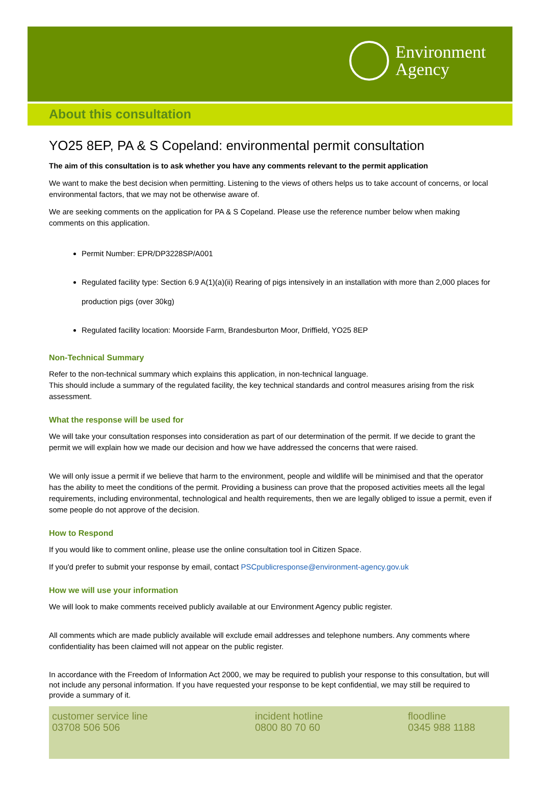Environment
Agency
About this consultation
YO25 8EP, PA & S Copeland: environmental permit consultation
The aim of this consultation is to ask whether you have any comments relevant to the permit application
We want to make the best decision when permitting. Listening to the views of others helps us to take account of concerns, or local environmental factors, that we may not be otherwise aware of.
We are seeking comments on the application for PA & S Copeland. Please use the reference number below when making comments on this application.
Permit Number: EPR/DP3228SP/A001
Regulated facility type: Section 6.9 A(1)(a)(ii) Rearing of pigs intensively in an installation with more than 2,000 places for production pigs (over 30kg)
Regulated facility location: Moorside Farm, Brandesburton Moor, Driffield, YO25 8EP
Non-Technical Summary
Refer to the non-technical summary which explains this application, in non-technical language.
This should include a summary of the regulated facility, the key technical standards and control measures arising from the risk assessment.
What the response will be used for
We will take your consultation responses into consideration as part of our determination of the permit. If we decide to grant the permit we will explain how we made our decision and how we have addressed the concerns that were raised.
We will only issue a permit if we believe that harm to the environment, people and wildlife will be minimised and that the operator has the ability to meet the conditions of the permit. Providing a business can prove that the proposed activities meets all the legal requirements, including environmental, technological and health requirements, then we are legally obliged to issue a permit, even if some people do not approve of the decision.
How to Respond
If you would like to comment online, please use the online consultation tool in Citizen Space.
If you'd prefer to submit your response by email, contact PSCpublicresponse@environment-agency.gov.uk
How we will use your information
We will look to make comments received publicly available at our Environment Agency public register.
All comments which are made publicly available will exclude email addresses and telephone numbers. Any comments where confidentiality has been claimed will not appear on the public register.
In accordance with the Freedom of Information Act 2000, we may be required to publish your response to this consultation, but will not include any personal information. If you have requested your response to be kept confidential, we may still be required to provide a summary of it.
customer service line
03708 506 506
incident hotline
0800 80 70 60
floodline
0345 988 1188